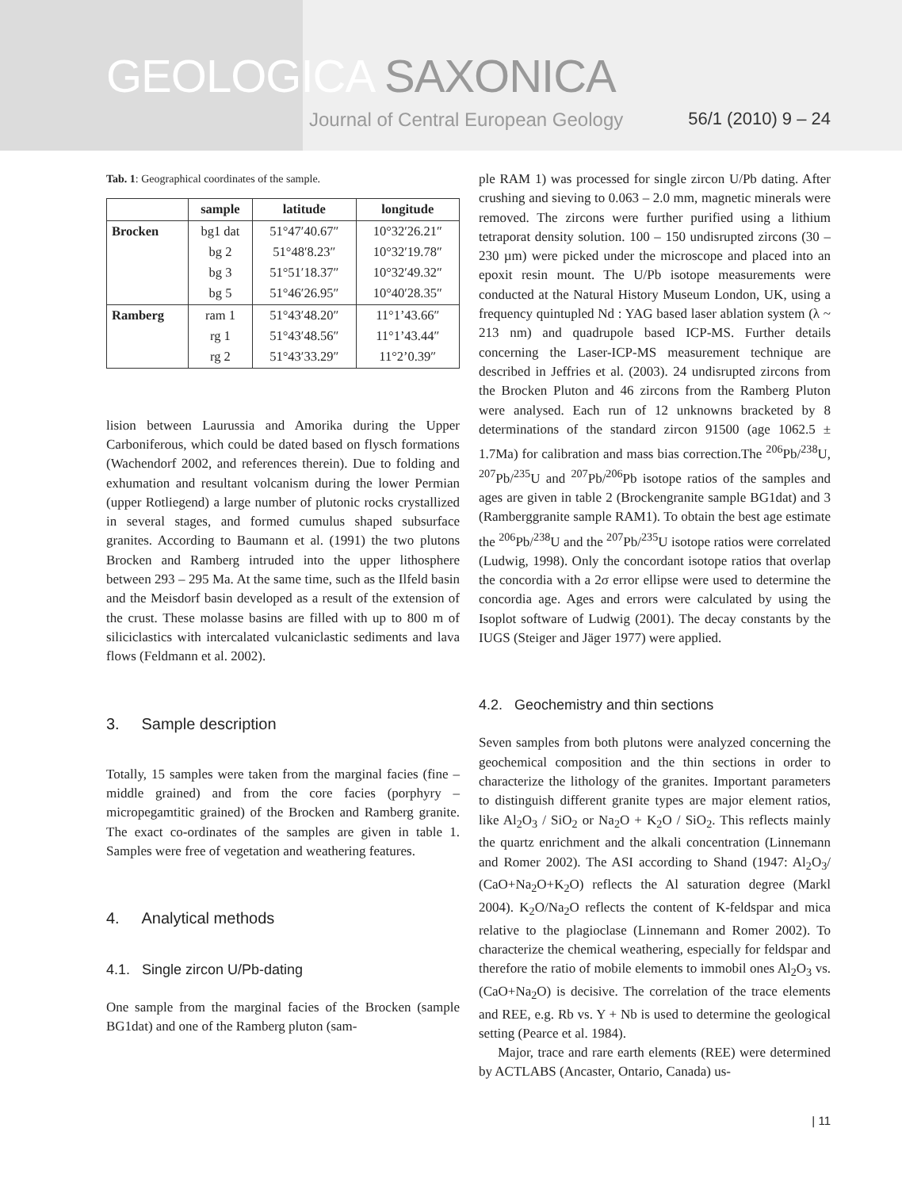GEOLOGICA SAXONICA
Journal of Central European Geology 56/1 (2010) 9 – 24
Tab. 1: Geographical coordinates of the sample.
| | sample | latitude | longitude |
| --- | --- | --- | --- |
| Brocken | bg1 dat | 51°47′40.67″ | 10°32′26.21″ |
| | bg 2 | 51°48′8.23″ | 10°32′19.78″ |
| | bg 3 | 51°51′18.37″ | 10°32′49.32″ |
| | bg 5 | 51°46′26.95″ | 10°40′28.35″ |
| Ramberg | ram 1 | 51°43′48.20″ | 11°1’43.66″ |
| | rg 1 | 51°43′48.56″ | 11°1’43.44″ |
| | rg 2 | 51°43′33.29″ | 11°2’0.39″ |
lision between Laurussia and Amorika during the Upper Carboniferous, which could be dated based on flysch formations (Wachendorf 2002, and references therein). Due to folding and exhumation and resultant volcanism during the lower Permian (upper Rotliegend) a large number of plutonic rocks crystallized in several stages, and formed cumulus shaped subsurface granites. According to Baumann et al. (1991) the two plutons Brocken and Ramberg intruded into the upper lithosphere between 293 – 295 Ma. At the same time, such as the Ilfeld basin and the Meisdorf basin developed as a result of the extension of the crust. These molasse basins are filled with up to 800 m of siliciclastics with intercalated vulcaniclastic sediments and lava flows (Feldmann et al. 2002).
3. Sample description
Totally, 15 samples were taken from the marginal facies (fine – middle grained) and from the core facies (porphyry – micropegamtitic grained) of the Brocken and Ramberg granite. The exact co-ordinates of the samples are given in table 1. Samples were free of vegetation and weathering features.
4. Analytical methods
4.1. Single zircon U/Pb-dating
One sample from the marginal facies of the Brocken (sample BG1dat) and one of the Ramberg pluton (sam-
ple RAM 1) was processed for single zircon U/Pb dating. After crushing and sieving to 0.063 – 2.0 mm, magnetic minerals were removed. The zircons were further purified using a lithium tetraporat density solution. 100 – 150 undisrupted zircons (30 – 230 µm) were picked under the microscope and placed into an epoxit resin mount. The U/Pb isotope measurements were conducted at the Natural History Museum London, UK, using a frequency quintupled Nd : YAG based laser ablation system (λ ~ 213 nm) and quadrupole based ICP-MS. Further details concerning the Laser-ICP-MS measurement technique are described in Jeffries et al. (2003). 24 undisrupted zircons from the Brocken Pluton and 46 zircons from the Ramberg Pluton were analysed. Each run of 12 unknowns bracketed by 8 determinations of the standard zircon 91500 (age 1062.5 ± 1.7Ma) for calibration and mass bias correction.The <sup>206</sup>Pb/<sup>238</sup>U, <sup>207</sup>Pb/<sup>235</sup>U and <sup>207</sup>Pb/<sup>206</sup>Pb isotope ratios of the samples and ages are given in table 2 (Brockengranite sample BG1dat) and 3 (Ramberggranite sample RAM1). To obtain the best age estimate the <sup>206</sup>Pb/<sup>238</sup>U and the <sup>207</sup>Pb/<sup>235</sup>U isotope ratios were correlated (Ludwig, 1998). Only the concordant isotope ratios that overlap the concordia with a 2σ error ellipse were used to determine the concordia age. Ages and errors were calculated by using the Isoplot software of Ludwig (2001). The decay constants by the IUGS (Steiger and Jäger 1977) were applied.
4.2. Geochemistry and thin sections
Seven samples from both plutons were analyzed concerning the geochemical composition and the thin sections in order to characterize the lithology of the granites. Important parameters to distinguish different granite types are major element ratios, like Al<sub>2</sub>O<sub>3</sub> / SiO<sub>2</sub> or Na<sub>2</sub>O + K<sub>2</sub>O / SiO<sub>2</sub>. This reflects mainly the quartz enrichment and the alkali concentration (Linnemann and Romer 2002). The ASI according to Shand (1947: Al<sub>2</sub>O<sub>3</sub>/ (CaO+Na<sub>2</sub>O+K<sub>2</sub>O) reflects the Al saturation degree (Markl 2004). K<sub>2</sub>O/Na<sub>2</sub>O reflects the content of K-feldspar and mica relative to the plagioclase (Linnemann and Romer 2002). To characterize the chemical weathering, especially for feldspar and therefore the ratio of mobile elements to immobil ones Al<sub>2</sub>O<sub>3</sub> vs. (CaO+Na<sub>2</sub>O) is decisive. The correlation of the trace elements and REE, e.g. Rb vs. Y + Nb is used to determine the geological setting (Pearce et al. 1984).
Major, trace and rare earth elements (REE) were determined by ACTLABS (Ancaster, Ontario, Canada) us-
| 11